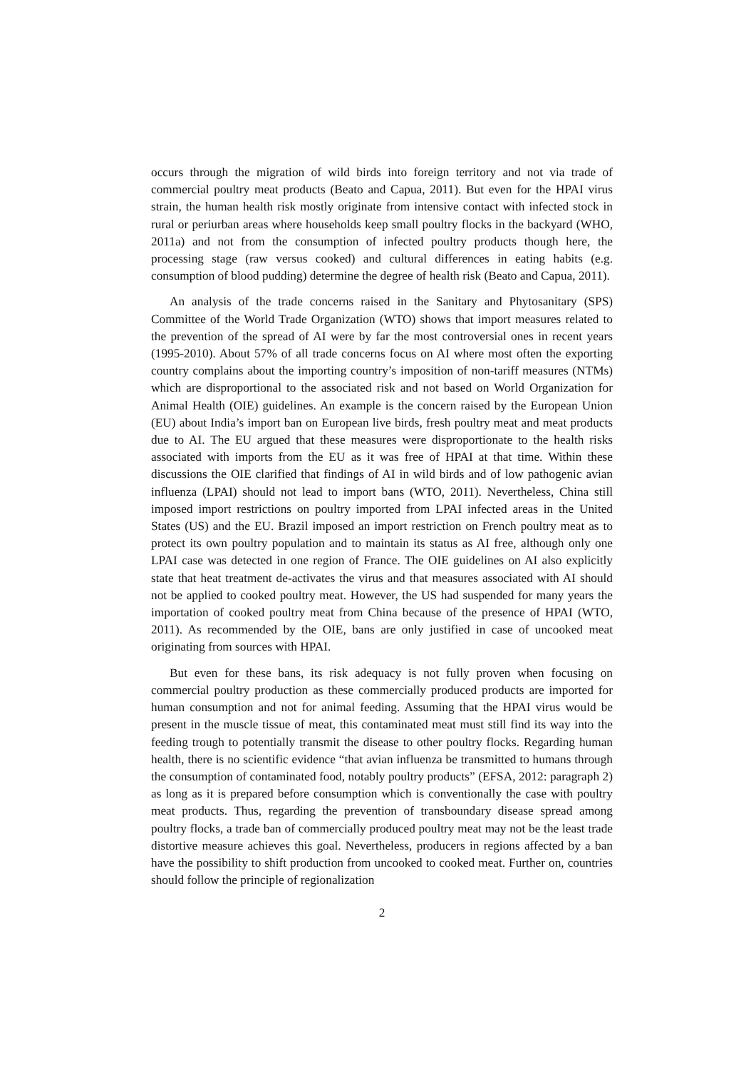occurs through the migration of wild birds into foreign territory and not via trade of commercial poultry meat products (Beato and Capua, 2011). But even for the HPAI virus strain, the human health risk mostly originate from intensive contact with infected stock in rural or periurban areas where households keep small poultry flocks in the backyard (WHO, 2011a) and not from the consumption of infected poultry products though here, the processing stage (raw versus cooked) and cultural differences in eating habits (e.g. consumption of blood pudding) determine the degree of health risk (Beato and Capua, 2011).
An analysis of the trade concerns raised in the Sanitary and Phytosanitary (SPS) Committee of the World Trade Organization (WTO) shows that import measures related to the prevention of the spread of AI were by far the most controversial ones in recent years (1995-2010). About 57% of all trade concerns focus on AI where most often the exporting country complains about the importing country’s imposition of non-tariff measures (NTMs) which are disproportional to the associated risk and not based on World Organization for Animal Health (OIE) guidelines. An example is the concern raised by the European Union (EU) about India’s import ban on European live birds, fresh poultry meat and meat products due to AI. The EU argued that these measures were disproportionate to the health risks associated with imports from the EU as it was free of HPAI at that time. Within these discussions the OIE clarified that findings of AI in wild birds and of low pathogenic avian influenza (LPAI) should not lead to import bans (WTO, 2011). Nevertheless, China still imposed import restrictions on poultry imported from LPAI infected areas in the United States (US) and the EU. Brazil imposed an import restriction on French poultry meat as to protect its own poultry population and to maintain its status as AI free, although only one LPAI case was detected in one region of France. The OIE guidelines on AI also explicitly state that heat treatment de-activates the virus and that measures associated with AI should not be applied to cooked poultry meat. However, the US had suspended for many years the importation of cooked poultry meat from China because of the presence of HPAI (WTO, 2011). As recommended by the OIE, bans are only justified in case of uncooked meat originating from sources with HPAI.
But even for these bans, its risk adequacy is not fully proven when focusing on commercial poultry production as these commercially produced products are imported for human consumption and not for animal feeding. Assuming that the HPAI virus would be present in the muscle tissue of meat, this contaminated meat must still find its way into the feeding trough to potentially transmit the disease to other poultry flocks. Regarding human health, there is no scientific evidence “that avian influenza be transmitted to humans through the consumption of contaminated food, notably poultry products” (EFSA, 2012: paragraph 2) as long as it is prepared before consumption which is conventionally the case with poultry meat products. Thus, regarding the prevention of transboundary disease spread among poultry flocks, a trade ban of commercially produced poultry meat may not be the least trade distortive measure achieves this goal. Nevertheless, producers in regions affected by a ban have the possibility to shift production from uncooked to cooked meat. Further on, countries should follow the principle of regionalization
2